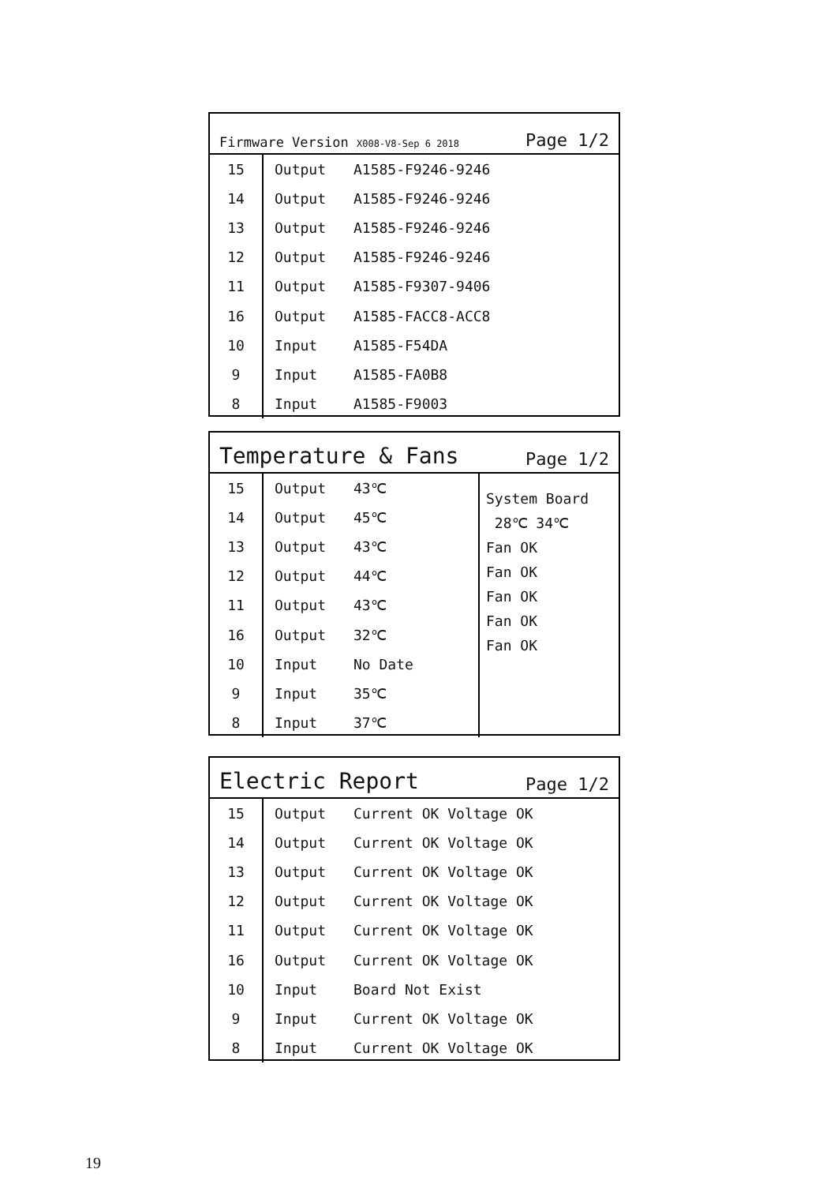Firmware Version X008-V8-Sep 6 2018 Page 1/2
| 15 | Output | A1585-F9246-9246 |
| 14 | Output | A1585-F9246-9246 |
| 13 | Output | A1585-F9246-9246 |
| 12 | Output | A1585-F9246-9246 |
| 11 | Output | A1585-F9307-9406 |
| 16 | Output | A1585-FACC8-ACC8 |
| 10 | Input | A1585-F54DA |
| 9 | Input | A1585-FA0B8 |
| 8 | Input | A1585-F9003 |
Temperature & Fans Page 1/2
| 15 | Output | 43℃ |
| 14 | Output | 45℃ |
| 13 | Output | 43℃ |
| 12 | Output | 44℃ |
| 11 | Output | 43℃ |
| 16 | Output | 32℃ |
| 10 | Input | No Date |
| 9 | Input | 35℃ |
| 8 | Input | 37℃ |
System Board
28℃ 34℃
Fan OK
Fan OK
Fan OK
Fan OK
Fan OK
Electric Report Page 1/2
| 15 | Output | Current OK Voltage OK |
| 14 | Output | Current OK Voltage OK |
| 13 | Output | Current OK Voltage OK |
| 12 | Output | Current OK Voltage OK |
| 11 | Output | Current OK Voltage OK |
| 16 | Output | Current OK Voltage OK |
| 10 | Input | Board Not Exist |
| 9 | Input | Current OK Voltage OK |
| 8 | Input | Current OK Voltage OK |
19